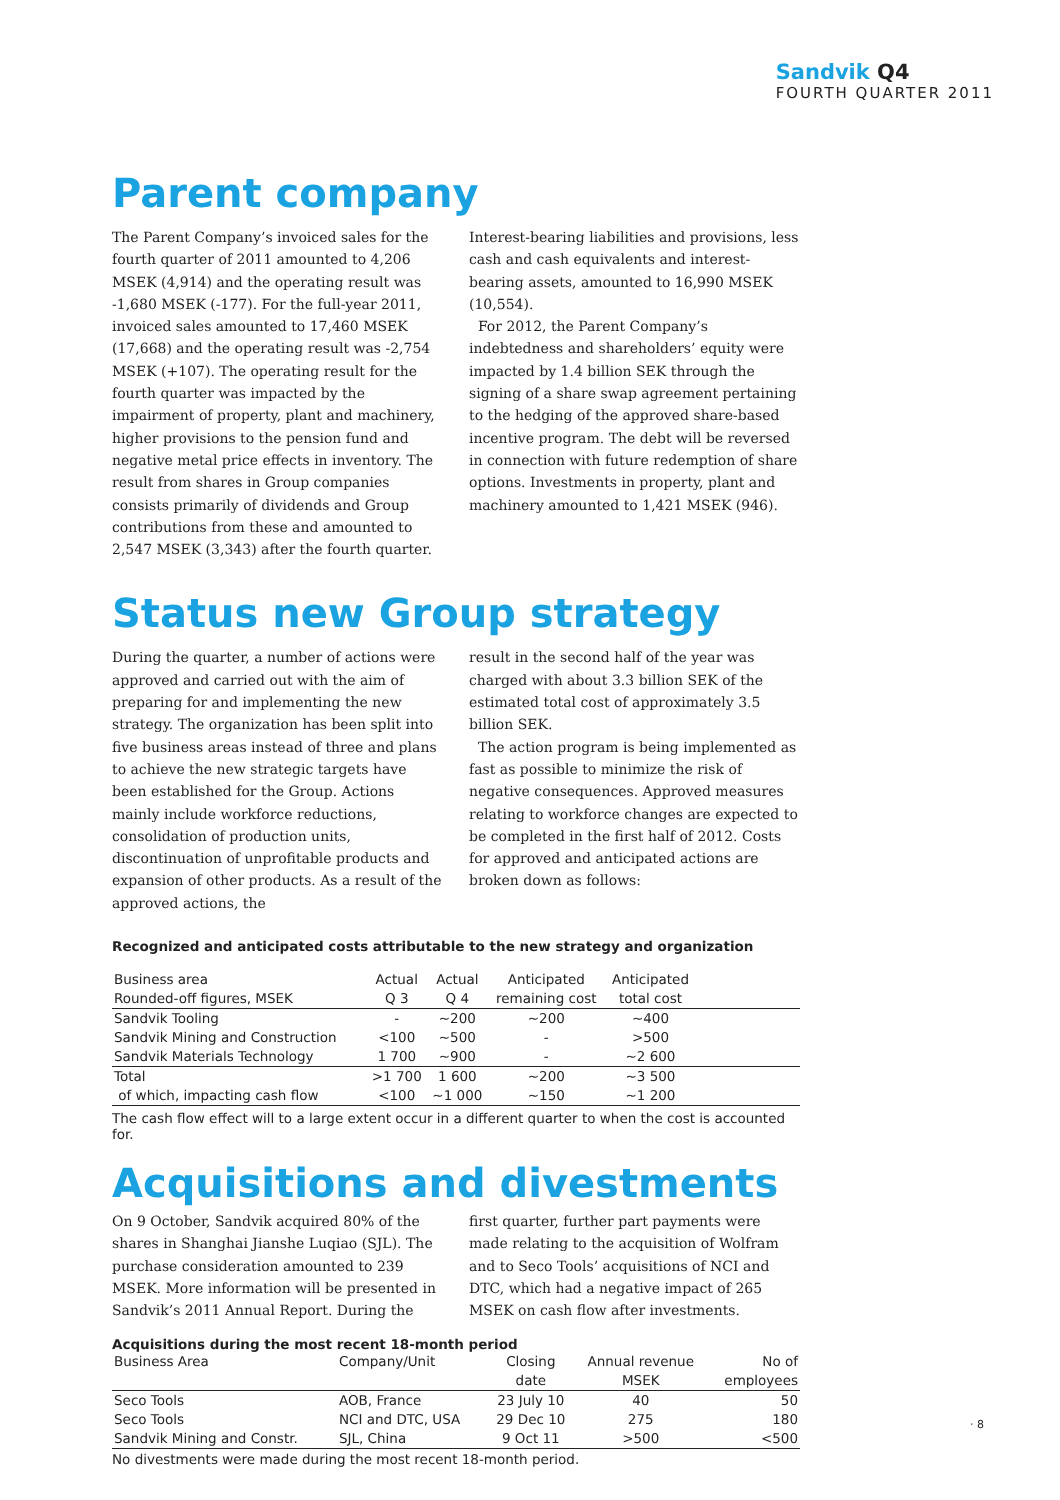Sandvik Q4
FOURTH QUARTER 2011
Parent company
The Parent Company’s invoiced sales for the fourth quarter of 2011 amounted to 4,206 MSEK (4,914) and the operating result was -1,680 MSEK (-177). For the full-year 2011, invoiced sales amounted to 17,460 MSEK (17,668) and the operating result was -2,754 MSEK (+107). The operating result for the fourth quarter was impacted by the impairment of property, plant and machinery, higher provisions to the pension fund and negative metal price effects in inventory. The result from shares in Group companies consists primarily of dividends and Group contributions from these and amounted to 2,547 MSEK (3,343) after the fourth quarter.
Interest-bearing liabilities and provisions, less cash and cash equivalents and interest-bearing assets, amounted to 16,990 MSEK (10,554).
For 2012, the Parent Company’s indebtedness and shareholders’ equity were impacted by 1.4 billion SEK through the signing of a share swap agreement pertaining to the hedging of the approved share-based incentive program. The debt will be reversed in connection with future redemption of share options. Investments in property, plant and machinery amounted to 1,421 MSEK (946).
Status new Group strategy
During the quarter, a number of actions were approved and carried out with the aim of preparing for and implementing the new strategy. The organization has been split into five business areas instead of three and plans to achieve the new strategic targets have been established for the Group. Actions mainly include workforce reductions, consolidation of production units, discontinuation of unprofitable products and expansion of other products. As a result of the approved actions, the
result in the second half of the year was charged with about 3.3 billion SEK of the estimated total cost of approximately 3.5 billion SEK.
The action program is being implemented as fast as possible to minimize the risk of negative consequences. Approved measures relating to workforce changes are expected to be completed in the first half of 2012. Costs for approved and anticipated actions are broken down as follows:
Recognized and anticipated costs attributable to the new strategy and organization
| Business area | Actual | Actual | Anticipated | Anticipated | |
| --- | --- | --- | --- | --- | --- |
| Rounded-off figures, MSEK | Q 3 | Q 4 | remaining cost | total cost | |
| Sandvik Tooling | - | ~200 | ~200 | ~400 | |
| Sandvik Mining and Construction | <100 | ~500 | - | >500 | |
| Sandvik Materials Technology | 1 700 | ~900 | - | ~2 600 | |
| Total | >1 700 | 1 600 | ~200 | ~3 500 | |
| of which, impacting cash flow | <100 | ~1 000 | ~150 | ~1 200 | |
The cash flow effect will to a large extent occur in a different quarter to when the cost is accounted for.
Acquisitions and divestments
On 9 October, Sandvik acquired 80% of the shares in Shanghai Jianshe Luqiao (SJL). The purchase consideration amounted to 239 MSEK. More information will be presented in Sandvik’s 2011 Annual Report. During the
first quarter, further part payments were made relating to the acquisition of Wolfram and to Seco Tools’ acquisitions of NCI and DTC, which had a negative impact of 265 MSEK on cash flow after investments.
Acquisitions during the most recent 18-month period
| Business Area | Company/Unit | Closing | Annual revenue | No of |
| --- | --- | --- | --- | --- |
| | | date | MSEK | employees |
| Seco Tools | AOB, France | 23 July 10 | 40 | 50 |
| Seco Tools | NCI and DTC, USA | 29 Dec 10 | 275 | 180 |
| Sandvik Mining and Constr. | SJL, China | 9 Oct 11 | >500 | <500 |
No divestments were made during the most recent 18-month period.
· 8